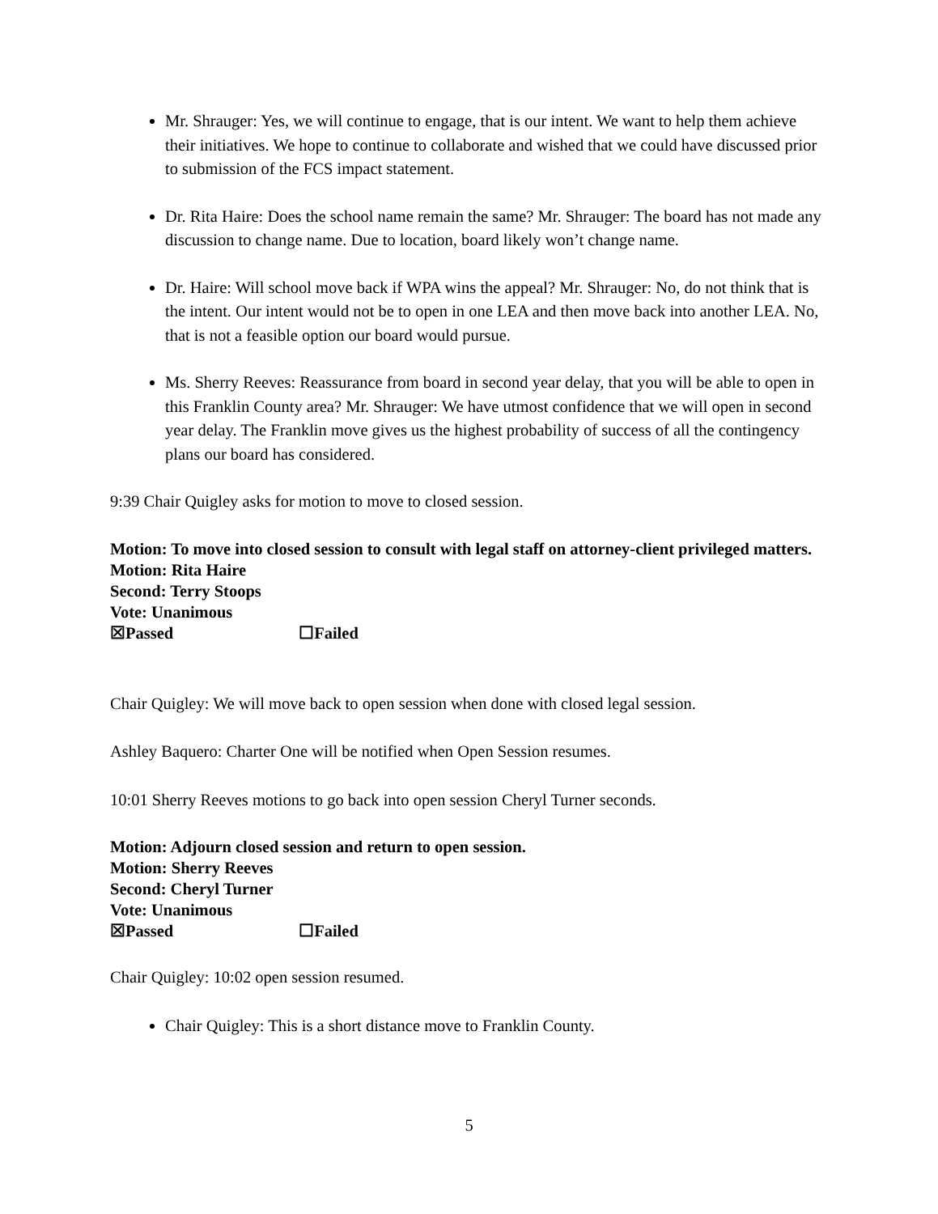Mr. Shrauger: Yes, we will continue to engage, that is our intent. We want to help them achieve their initiatives. We hope to continue to collaborate and wished that we could have discussed prior to submission of the FCS impact statement.
Dr. Rita Haire: Does the school name remain the same? Mr. Shrauger: The board has not made any discussion to change name. Due to location, board likely won’t change name.
Dr. Haire: Will school move back if WPA wins the appeal? Mr. Shrauger: No, do not think that is the intent. Our intent would not be to open in one LEA and then move back into another LEA. No, that is not a feasible option our board would pursue.
Ms. Sherry Reeves: Reassurance from board in second year delay, that you will be able to open in this Franklin County area? Mr. Shrauger: We have utmost confidence that we will open in second year delay. The Franklin move gives us the highest probability of success of all the contingency plans our board has considered.
9:39 Chair Quigley asks for motion to move to closed session.
Motion: To move into closed session to consult with legal staff on attorney-client privileged matters.
Motion: Rita Haire
Second: Terry Stoops
Vote: Unanimous
☒Passed ☐Failed
Chair Quigley: We will move back to open session when done with closed legal session.
Ashley Baquero: Charter One will be notified when Open Session resumes.
10:01 Sherry Reeves motions to go back into open session Cheryl Turner seconds.
Motion: Adjourn closed session and return to open session.
Motion: Sherry Reeves
Second: Cheryl Turner
Vote: Unanimous
☒Passed ☐Failed
Chair Quigley: 10:02 open session resumed.
Chair Quigley: This is a short distance move to Franklin County.
5